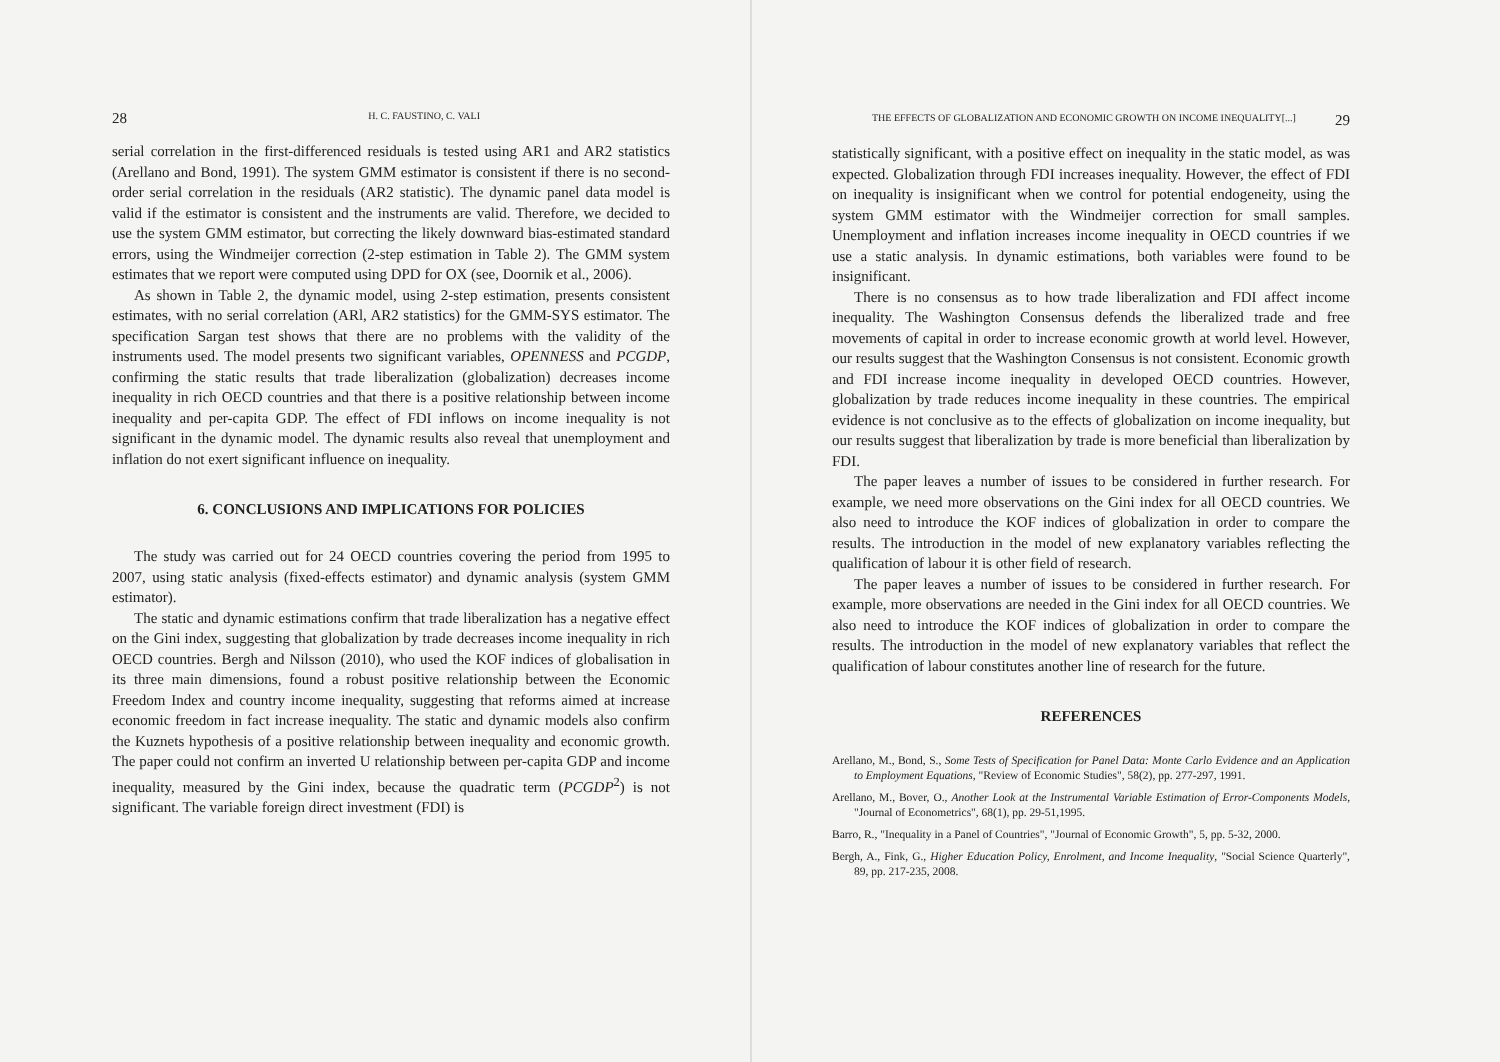28 H. C. FAUSTINO, C. VALI
serial correlation in the first-differenced residuals is tested using AR1 and AR2 statistics (Arellano and Bond, 1991). The system GMM estimator is consistent if there is no second-order serial correlation in the residuals (AR2 statistic). The dynamic panel data model is valid if the estimator is consistent and the instruments are valid. Therefore, we decided to use the system GMM estimator, but correcting the likely downward bias-estimated standard errors, using the Windmeijer correction (2-step estimation in Table 2). The GMM system estimates that we report were computed using DPD for OX (see, Doornik et al., 2006).
As shown in Table 2, the dynamic model, using 2-step estimation, presents consistent estimates, with no serial correlation (ARl, AR2 statistics) for the GMM-SYS estimator. The specification Sargan test shows that there are no problems with the validity of the instruments used. The model presents two significant variables, OPENNESS and PCGDP, confirming the static results that trade liberalization (globalization) decreases income inequality in rich OECD countries and that there is a positive relationship between income inequality and per-capita GDP. The effect of FDI inflows on income inequality is not significant in the dynamic model. The dynamic results also reveal that unemployment and inflation do not exert significant influence on inequality.
6. CONCLUSIONS AND IMPLICATIONS FOR POLICIES
The study was carried out for 24 OECD countries covering the period from 1995 to 2007, using static analysis (fixed-effects estimator) and dynamic analysis (system GMM estimator).
The static and dynamic estimations confirm that trade liberalization has a negative effect on the Gini index, suggesting that globalization by trade decreases income inequality in rich OECD countries. Bergh and Nilsson (2010), who used the KOF indices of globalisation in its three main dimensions, found a robust positive relationship between the Economic Freedom Index and country income inequality, suggesting that reforms aimed at increase economic freedom in fact increase inequality. The static and dynamic models also confirm the Kuznets hypothesis of a positive relationship between inequality and economic growth. The paper could not confirm an inverted U relationship between per-capita GDP and income inequality, measured by the Gini index, because the quadratic term (PCGDP<sup>2</sup>) is not significant. The variable foreign direct investment (FDI) is
THE EFFECTS OF GLOBALIZATION AND ECONOMIC GROWTH ON INCOME INEQUALITY[...] 29
statistically significant, with a positive effect on inequality in the static model, as was expected. Globalization through FDI increases inequality. However, the effect of FDI on inequality is insignificant when we control for potential endogeneity, using the system GMM estimator with the Windmeijer correction for small samples. Unemployment and inflation increases income inequality in OECD countries if we use a static analysis. In dynamic estimations, both variables were found to be insignificant.
There is no consensus as to how trade liberalization and FDI affect income inequality. The Washington Consensus defends the liberalized trade and free movements of capital in order to increase economic growth at world level. However, our results suggest that the Washington Consensus is not consistent. Economic growth and FDI increase income inequality in developed OECD countries. However, globalization by trade reduces income inequality in these countries. The empirical evidence is not conclusive as to the effects of globalization on income inequality, but our results suggest that liberalization by trade is more beneficial than liberalization by FDI.
The paper leaves a number of issues to be considered in further research. For example, we need more observations on the Gini index for all OECD countries. We also need to introduce the KOF indices of globalization in order to compare the results. The introduction in the model of new explanatory variables reflecting the qualification of labour it is other field of research.
The paper leaves a number of issues to be considered in further research. For example, more observations are needed in the Gini index for all OECD countries. We also need to introduce the KOF indices of globalization in order to compare the results. The introduction in the model of new explanatory variables that reflect the qualification of labour constitutes another line of research for the future.
REFERENCES
Arellano, M., Bond, S., Some Tests of Specification for Panel Data: Monte Carlo Evidence and an Application to Employment Equations, "Review of Economic Studies", 58(2), pp. 277-297, 1991.
Arellano, M., Bover, O., Another Look at the Instrumental Variable Estimation of Error-Components Models, "Journal of Econometrics", 68(1), pp. 29-51,1995.
Barro, R., "Inequality in a Panel of Countries", "Journal of Economic Growth", 5, pp. 5-32, 2000.
Bergh, A., Fink, G., Higher Education Policy, Enrolment, and Income Inequality, "Social Science Quarterly", 89, pp. 217-235, 2008.